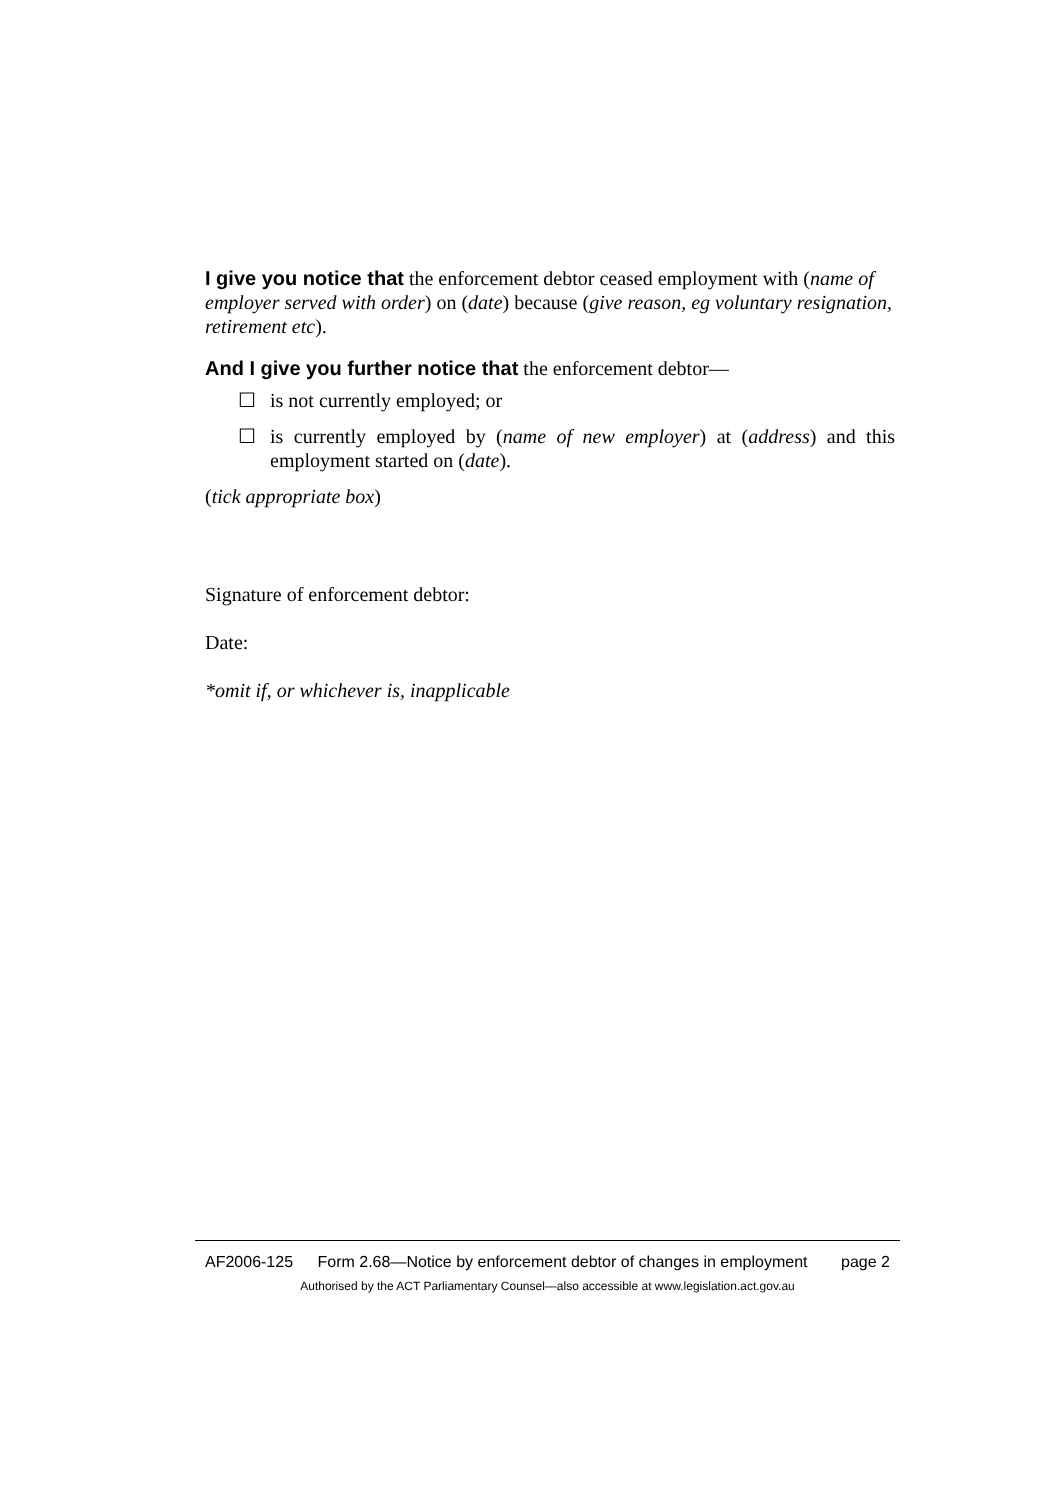I give you notice that the enforcement debtor ceased employment with (name of employer served with order) on (date) because (give reason, eg voluntary resignation, retirement etc).
And I give you further notice that the enforcement debtor—
☐ is not currently employed; or
☐ is currently employed by (name of new employer) at (address) and this employment started on (date).
(tick appropriate box)
Signature of enforcement debtor:
Date:
*omit if, or whichever is, inapplicable
AF2006-125
Form 2.68—Notice by enforcement debtor of changes in employment
page 2
Authorised by the ACT Parliamentary Counsel—also accessible at www.legislation.act.gov.au